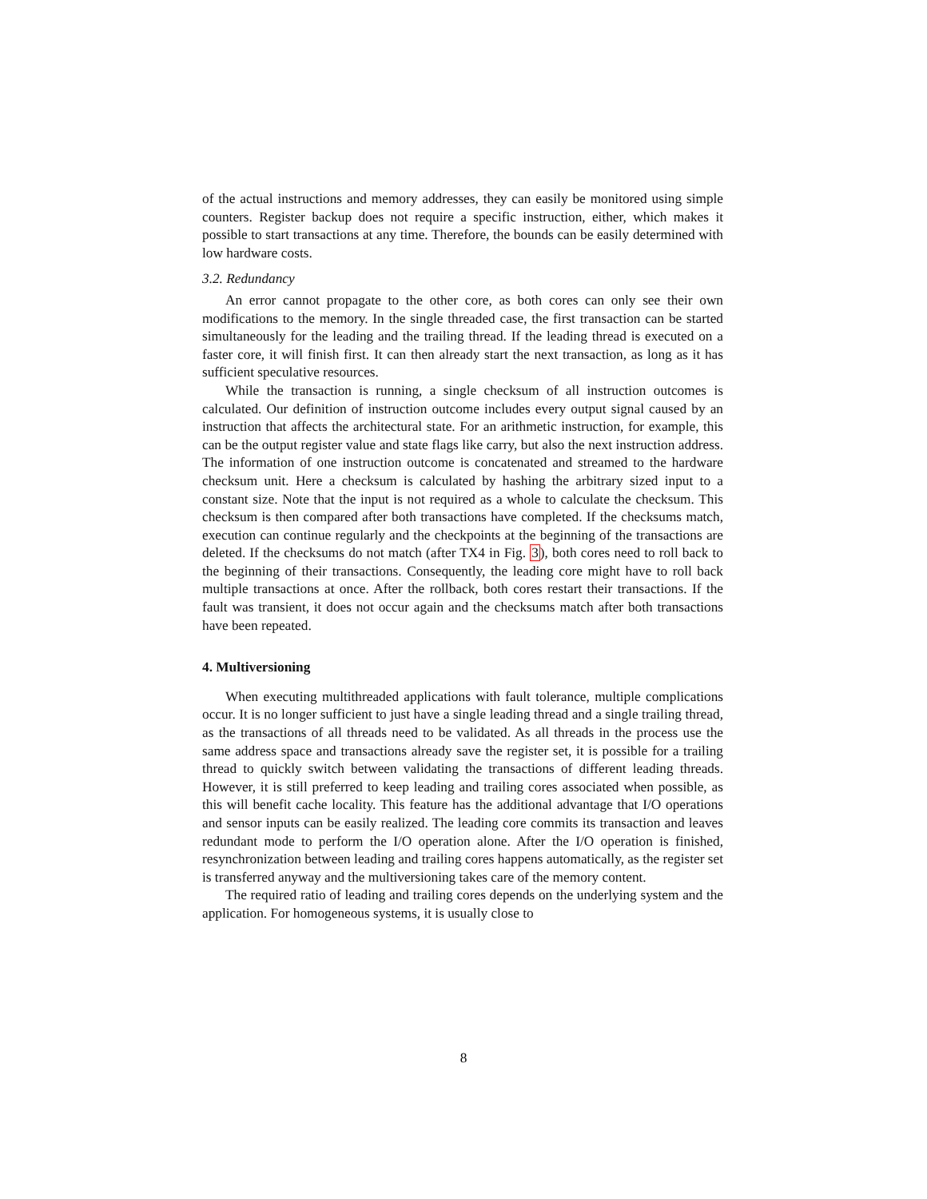of the actual instructions and memory addresses, they can easily be monitored using simple counters. Register backup does not require a specific instruction, either, which makes it possible to start transactions at any time. Therefore, the bounds can be easily determined with low hardware costs.
3.2. Redundancy
An error cannot propagate to the other core, as both cores can only see their own modifications to the memory. In the single threaded case, the first transaction can be started simultaneously for the leading and the trailing thread. If the leading thread is executed on a faster core, it will finish first. It can then already start the next transaction, as long as it has sufficient speculative resources.
While the transaction is running, a single checksum of all instruction outcomes is calculated. Our definition of instruction outcome includes every output signal caused by an instruction that affects the architectural state. For an arithmetic instruction, for example, this can be the output register value and state flags like carry, but also the next instruction address. The information of one instruction outcome is concatenated and streamed to the hardware checksum unit. Here a checksum is calculated by hashing the arbitrary sized input to a constant size. Note that the input is not required as a whole to calculate the checksum. This checksum is then compared after both transactions have completed. If the checksums match, execution can continue regularly and the checkpoints at the beginning of the transactions are deleted. If the checksums do not match (after TX4 in Fig. 3), both cores need to roll back to the beginning of their transactions. Consequently, the leading core might have to roll back multiple transactions at once. After the rollback, both cores restart their transactions. If the fault was transient, it does not occur again and the checksums match after both transactions have been repeated.
4. Multiversioning
When executing multithreaded applications with fault tolerance, multiple complications occur. It is no longer sufficient to just have a single leading thread and a single trailing thread, as the transactions of all threads need to be validated. As all threads in the process use the same address space and transactions already save the register set, it is possible for a trailing thread to quickly switch between validating the transactions of different leading threads. However, it is still preferred to keep leading and trailing cores associated when possible, as this will benefit cache locality. This feature has the additional advantage that I/O operations and sensor inputs can be easily realized. The leading core commits its transaction and leaves redundant mode to perform the I/O operation alone. After the I/O operation is finished, resynchronization between leading and trailing cores happens automatically, as the register set is transferred anyway and the multiversioning takes care of the memory content.
The required ratio of leading and trailing cores depends on the underlying system and the application. For homogeneous systems, it is usually close to
8